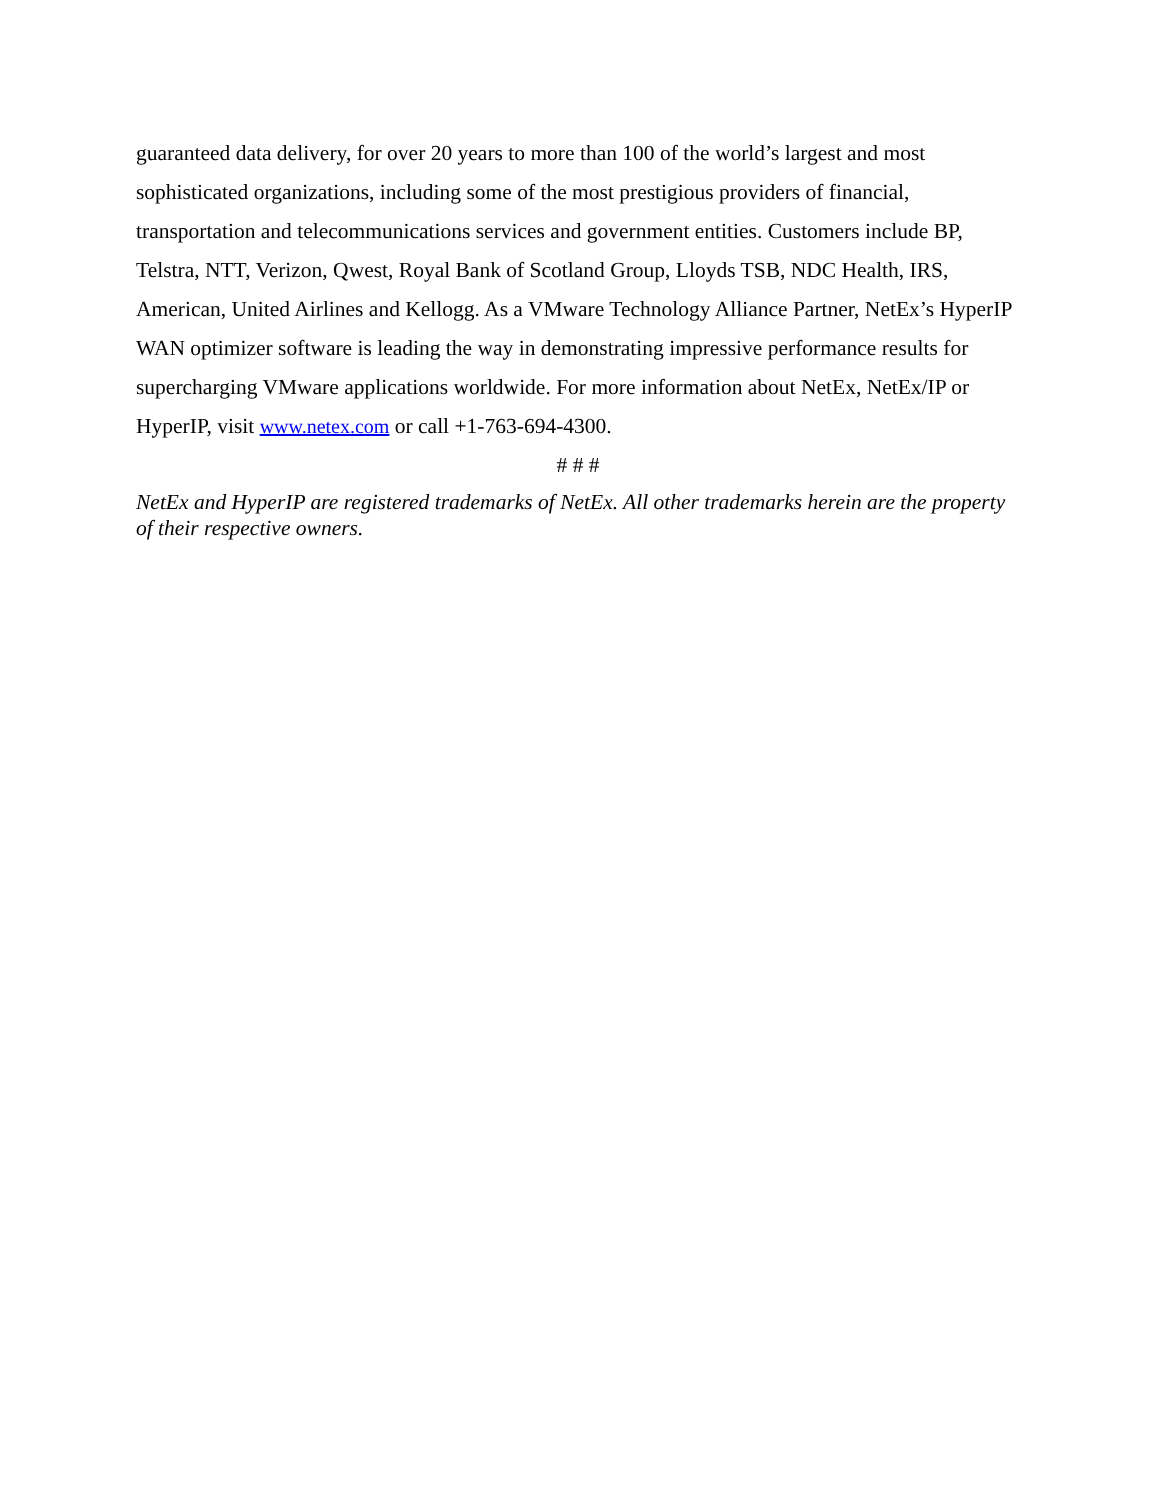guaranteed data delivery, for over 20 years to more than 100 of the world’s largest and most sophisticated organizations, including some of the most prestigious providers of financial, transportation and telecommunications services and government entities. Customers include BP, Telstra, NTT, Verizon, Qwest, Royal Bank of Scotland Group, Lloyds TSB, NDC Health, IRS, American, United Airlines and Kellogg. As a VMware Technology Alliance Partner, NetEx’s HyperIP WAN optimizer software is leading the way in demonstrating impressive performance results for supercharging VMware applications worldwide. For more information about NetEx, NetEx/IP or HyperIP, visit www.netex.com or call +1-763-694-4300.
# # #
NetEx and HyperIP are registered trademarks of NetEx. All other trademarks herein are the property of their respective owners.